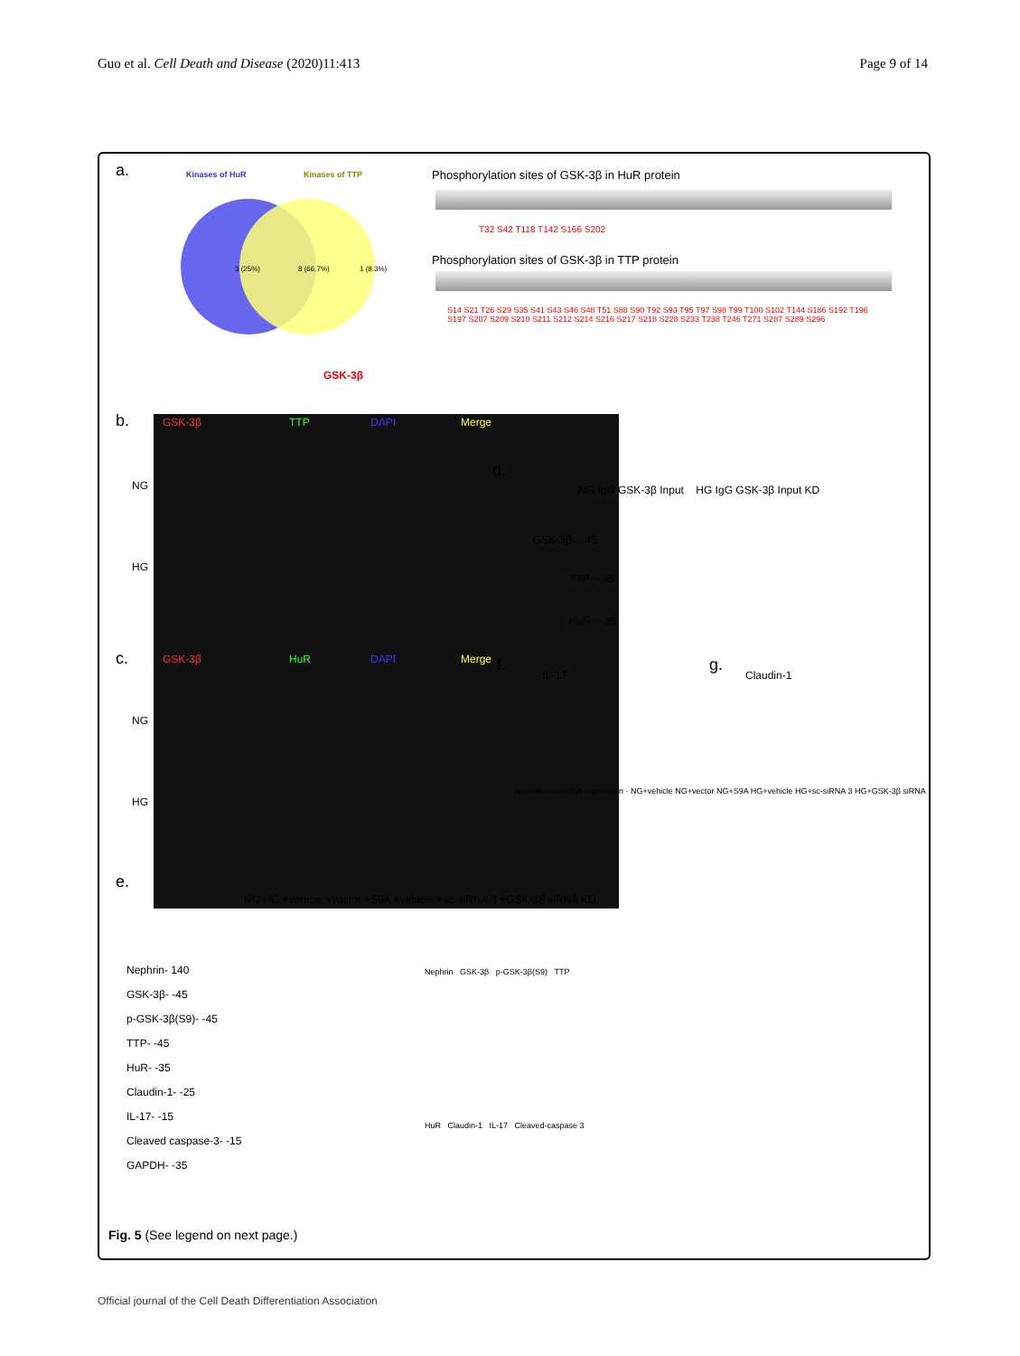Guo et al. Cell Death and Disease (2020)11:413
Page 9 of 14
a. Kinases of HuR Kinases of TTP
3 (25%)
8 (66.7%)
1 (8.3%)
GSK-3β
Phosphorylation sites of GSK-3β in HuR protein
T32 S42 T118 T142 S166 S202
Phosphorylation sites of GSK-3β in TTP protein
S14 S21 T26 S29 S35 S41 S43 S46 S48 T51 S88 S90 T92 S93 T95 T97 S98 T99 T100 S102 T144 S186 S192 T196 S197 S207 S209 S210 S211 S212 S214 S216 S217 S218 S228 S233 T238 T246 T271 S287 S289 S296
b. GSK-3β TTP DAPI Merge
NG
HG
c. GSK-3β HuR DAPI Merge
NG
HG
d.
NG IgG GSK-3β Input HG IgG GSK-3β Input KD
GSK-3β- - 45
TTP- - 45
HuR- - 35
f.
IL-17
g.
Claudin-1
Normalized mRNA expression · NG+vehicle NG+vector NG+S9A HG+vehicle HG+sc-siRNA 3 HG+GSK-3β siRNA
e.
NG HG +vehicle +vector +S9A +vehicle +sc-siRNA 3 +GSK-3β siRNA KD
Nephrin- 140
GSK-3β- -45
p-GSK-3β(S9)- -45
TTP- -45
HuR- -35
Claudin-1- -25
IL-17- -15
Cleaved caspase-3- -15
GAPDH- -35
Nephrin GSK-3β p-GSK-3β(S9) TTP
HuR Claudin-1 IL-17 Cleaved-caspase 3
Fig. 5 (See legend on next page.)
Official journal of the Cell Death Differentiation Association